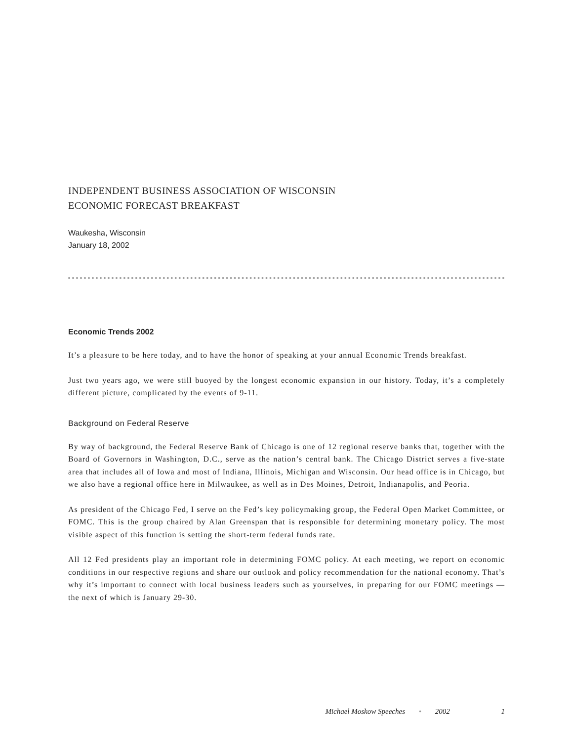INDEPENDENT BUSINESS ASSOCIATION OF WISCONSIN
ECONOMIC FORECAST BREAKFAST
Waukesha, Wisconsin
January 18, 2002
Economic Trends 2002
It’s a pleasure to be here today, and to have the honor of speaking at your annual Economic Trends breakfast.
Just two years ago, we were still buoyed by the longest economic expansion in our history. Today, it’s a completely different picture, complicated by the events of 9-11.
Background on Federal Reserve
By way of background, the Federal Reserve Bank of Chicago is one of 12 regional reserve banks that, together with the Board of Governors in Washington, D.C., serve as the nation’s central bank. The Chicago District serves a five-state area that includes all of Iowa and most of Indiana, Illinois, Michigan and Wisconsin. Our head office is in Chicago, but we also have a regional office here in Milwaukee, as well as in Des Moines, Detroit, Indianapolis, and Peoria.
As president of the Chicago Fed, I serve on the Fed’s key policymaking group, the Federal Open Market Committee, or FOMC. This is the group chaired by Alan Greenspan that is responsible for determining monetary policy. The most visible aspect of this function is setting the short-term federal funds rate.
All 12 Fed presidents play an important role in determining FOMC policy. At each meeting, we report on economic conditions in our respective regions and share our outlook and policy recommendation for the national economy. That’s why it’s important to connect with local business leaders such as yourselves, in preparing for our FOMC meetings — the next of which is January 29-30.
Michael Moskow Speeches • 2002 1